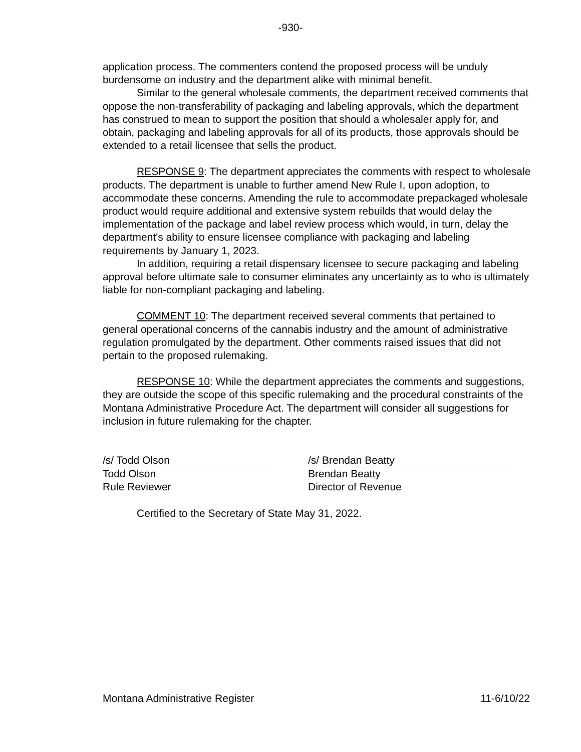-930-
application process. The commenters contend the proposed process will be unduly burdensome on industry and the department alike with minimal benefit.
Similar to the general wholesale comments, the department received comments that oppose the non-transferability of packaging and labeling approvals, which the department has construed to mean to support the position that should a wholesaler apply for, and obtain, packaging and labeling approvals for all of its products, those approvals should be extended to a retail licensee that sells the product.
RESPONSE 9: The department appreciates the comments with respect to wholesale products. The department is unable to further amend New Rule I, upon adoption, to accommodate these concerns. Amending the rule to accommodate prepackaged wholesale product would require additional and extensive system rebuilds that would delay the implementation of the package and label review process which would, in turn, delay the department's ability to ensure licensee compliance with packaging and labeling requirements by January 1, 2023.
In addition, requiring a retail dispensary licensee to secure packaging and labeling approval before ultimate sale to consumer eliminates any uncertainty as to who is ultimately liable for non-compliant packaging and labeling.
COMMENT 10: The department received several comments that pertained to general operational concerns of the cannabis industry and the amount of administrative regulation promulgated by the department. Other comments raised issues that did not pertain to the proposed rulemaking.
RESPONSE 10: While the department appreciates the comments and suggestions, they are outside the scope of this specific rulemaking and the procedural constraints of the Montana Administrative Procedure Act. The department will consider all suggestions for inclusion in future rulemaking for the chapter.
/s/ Todd Olson
Todd Olson
Rule Reviewer
/s/ Brendan Beatty
Brendan Beatty
Director of Revenue
Certified to the Secretary of State May 31, 2022.
Montana Administrative Register 11-6/10/22